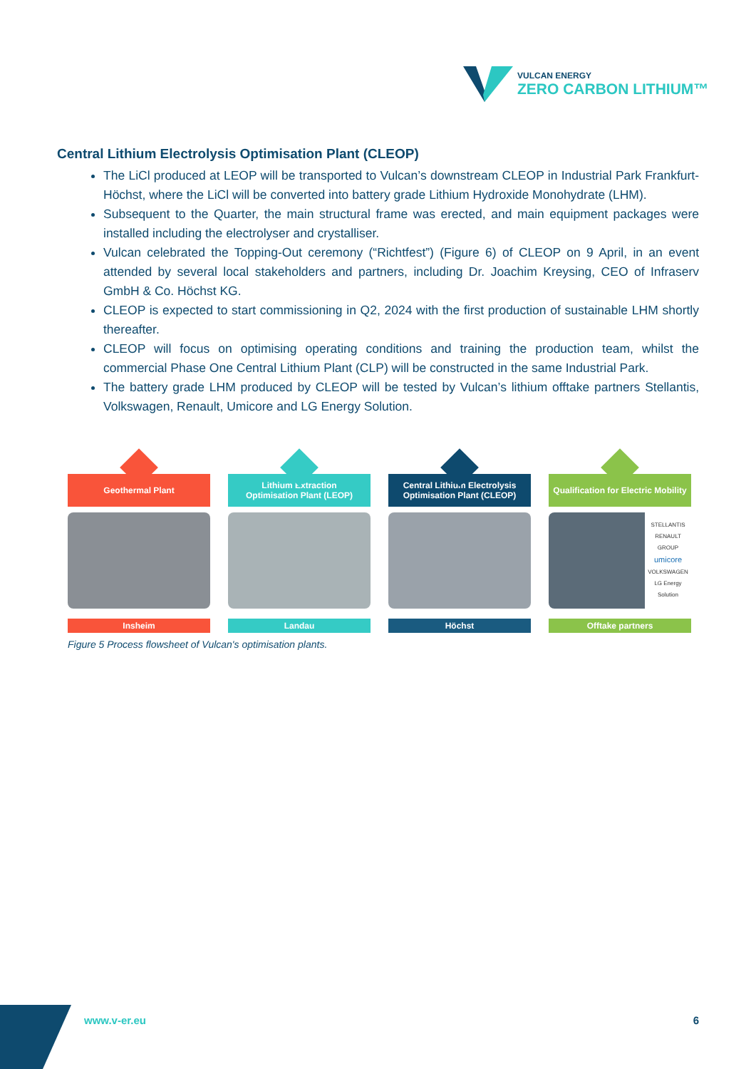VULCAN ENERGY
ZERO CARBON LITHIUM™
Central Lithium Electrolysis Optimisation Plant (CLEOP)
The LiCl produced at LEOP will be transported to Vulcan’s downstream CLEOP in Industrial Park Frankfurt-Höchst, where the LiCl will be converted into battery grade Lithium Hydroxide Monohydrate (LHM).
Subsequent to the Quarter, the main structural frame was erected, and main equipment packages were installed including the electrolyser and crystalliser.
Vulcan celebrated the Topping-Out ceremony (“Richtfest”) (Figure 6) of CLEOP on 9 April, in an event attended by several local stakeholders and partners, including Dr. Joachim Kreysing, CEO of Infraserv GmbH & Co. Höchst KG.
CLEOP is expected to start commissioning in Q2, 2024 with the first production of sustainable LHM shortly thereafter.
CLEOP will focus on optimising operating conditions and training the production team, whilst the commercial Phase One Central Lithium Plant (CLP) will be constructed in the same Industrial Park.
The battery grade LHM produced by CLEOP will be tested by Vulcan’s lithium offtake partners Stellantis, Volkswagen, Renault, Umicore and LG Energy Solution.
Geothermal Plant
Insheim
Lithium Extraction
Optimisation Plant (LEOP)
Landau
Central Lithium Electrolysis
Optimisation Plant (CLEOP)
Höchst
Qualification for Electric Mobility
STELLANTIS
RENAULT GROUP
umicore
VOLKSWAGEN
LG Energy Solution
Offtake partners
Figure 5 Process flowsheet of Vulcan's optimisation plants.
www.v-er.eu 6